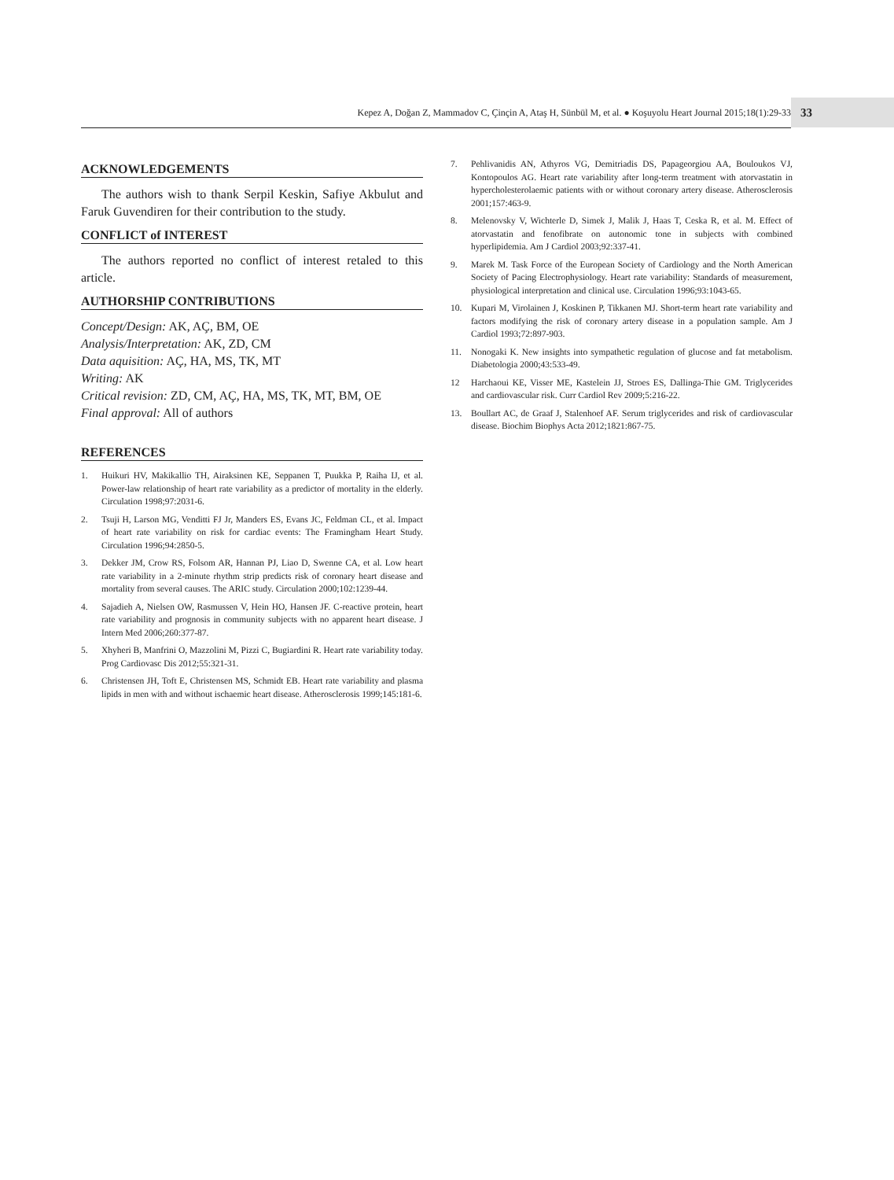Kepez A, Doğan Z, Mammadov C, Çinçin A, Ataş H, Sünbül M, et al. ● Koşuyolu Heart Journal 2015;18(1):29-33 33
ACKNOWLEDGEMENTS
The authors wish to thank Serpil Keskin, Safiye Akbulut and Faruk Guvendiren for their contribution to the study.
CONFLICT of INTEREST
The authors reported no conflict of interest retaled to this article.
AUTHORSHIP CONTRIBUTIONS
Concept/Design: AK, AÇ, BM, OE
Analysis/Interpretation: AK, ZD, CM
Data aquisition: AÇ, HA, MS, TK, MT
Writing: AK
Critical revision: ZD, CM, AÇ, HA, MS, TK, MT, BM, OE
Final approval: All of authors
REFERENCES
1. Huikuri HV, Makikallio TH, Airaksinen KE, Seppanen T, Puukka P, Raiha IJ, et al. Power-law relationship of heart rate variability as a predictor of mortality in the elderly. Circulation 1998;97:2031-6.
2. Tsuji H, Larson MG, Venditti FJ Jr, Manders ES, Evans JC, Feldman CL, et al. Impact of heart rate variability on risk for cardiac events: The Framingham Heart Study. Circulation 1996;94:2850-5.
3. Dekker JM, Crow RS, Folsom AR, Hannan PJ, Liao D, Swenne CA, et al. Low heart rate variability in a 2-minute rhythm strip predicts risk of coronary heart disease and mortality from several causes. The ARIC study. Circulation 2000;102:1239-44.
4. Sajadieh A, Nielsen OW, Rasmussen V, Hein HO, Hansen JF. C-reactive protein, heart rate variability and prognosis in community subjects with no apparent heart disease. J Intern Med 2006;260:377-87.
5. Xhyheri B, Manfrini O, Mazzolini M, Pizzi C, Bugiardini R. Heart rate variability today. Prog Cardiovasc Dis 2012;55:321-31.
6. Christensen JH, Toft E, Christensen MS, Schmidt EB. Heart rate variability and plasma lipids in men with and without ischaemic heart disease. Atherosclerosis 1999;145:181-6.
7. Pehlivanidis AN, Athyros VG, Demitriadis DS, Papageorgiou AA, Bouloukos VJ, Kontopoulos AG. Heart rate variability after long-term treatment with atorvastatin in hypercholesterolaemic patients with or without coronary artery disease. Atherosclerosis 2001;157:463-9.
8. Melenovsky V, Wichterle D, Simek J, Malik J, Haas T, Ceska R, et al. M. Effect of atorvastatin and fenofibrate on autonomic tone in subjects with combined hyperlipidemia. Am J Cardiol 2003;92:337-41.
9. Marek M. Task Force of the European Society of Cardiology and the North American Society of Pacing Electrophysiology. Heart rate variability: Standards of measurement, physiological interpretation and clinical use. Circulation 1996;93:1043-65.
10. Kupari M, Virolainen J, Koskinen P, Tikkanen MJ. Short-term heart rate variability and factors modifying the risk of coronary artery disease in a population sample. Am J Cardiol 1993;72:897-903.
11. Nonogaki K. New insights into sympathetic regulation of glucose and fat metabolism. Diabetologia 2000;43:533-49.
12 Harchaoui KE, Visser ME, Kastelein JJ, Stroes ES, Dallinga-Thie GM. Triglycerides and cardiovascular risk. Curr Cardiol Rev 2009;5:216-22.
13. Boullart AC, de Graaf J, Stalenhoef AF. Serum triglycerides and risk of cardiovascular disease. Biochim Biophys Acta 2012;1821:867-75.